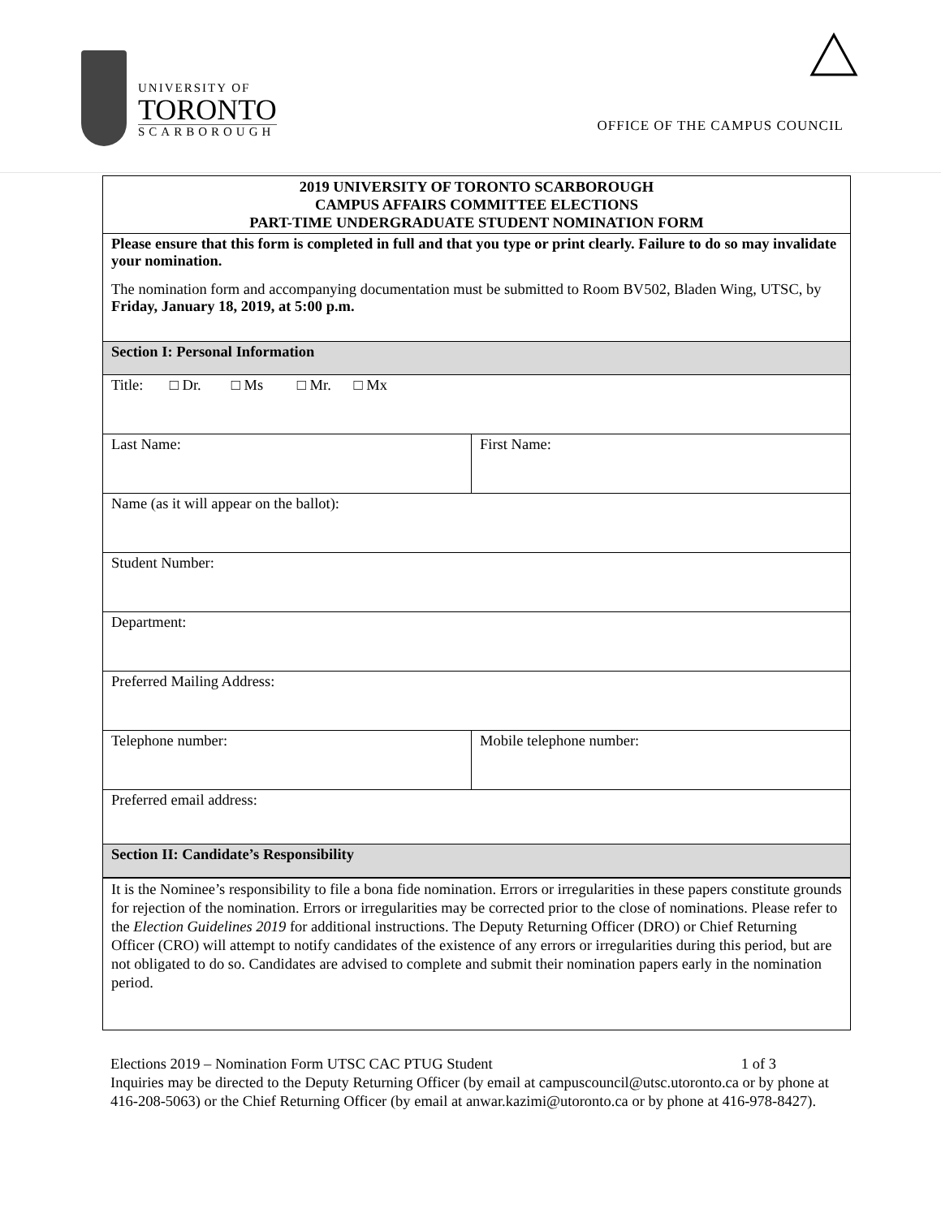UNIVERSITY OF
TORONTO
SCARBOROUGH
OFFICE OF THE CAMPUS COUNCIL
| 2019 UNIVERSITY OF TORONTO SCARBOROUGH CAMPUS AFFAIRS COMMITTEE ELECTIONS PART-TIME UNDERGRADUATE STUDENT NOMINATION FORM | |
| Please ensure that this form is completed in full and that you type or print clearly. Failure to do so may invalidate your nomination. The nomination form and accompanying documentation must be submitted to Room BV502, Bladen Wing, UTSC, by Friday, January 18, 2019, at 5:00 p.m. | |
| Section I: Personal Information | |
| Title: □ Dr. □ Ms □ Mr. □ Mx | |
| Last Name: | First Name: |
| Name (as it will appear on the ballot): | |
| Student Number: | |
| Department: | |
| Preferred Mailing Address: | |
| Telephone number: | Mobile telephone number: |
| Preferred email address: | |
| Section II: Candidate’s Responsibility | |
| It is the Nominee’s responsibility to file a bona fide nomination. Errors or irregularities in these papers constitute grounds for rejection of the nomination. Errors or irregularities may be corrected prior to the close of nominations. Please refer to the Election Guidelines 2019 for additional instructions. The Deputy Returning Officer (DRO) or Chief Returning Officer (CRO) will attempt to notify candidates of the existence of any errors or irregularities during this period, but are not obligated to do so. Candidates are advised to complete and submit their nomination papers early in the nomination period. | |
Elections 2019 – Nomination Form UTSC CAC PTUG Student 1 of 3
Inquiries may be directed to the Deputy Returning Officer (by email at campuscouncil@utsc.utoronto.ca or by phone at 416-208-5063) or the Chief Returning Officer (by email at anwar.kazimi@utoronto.ca or by phone at 416-978-8427).